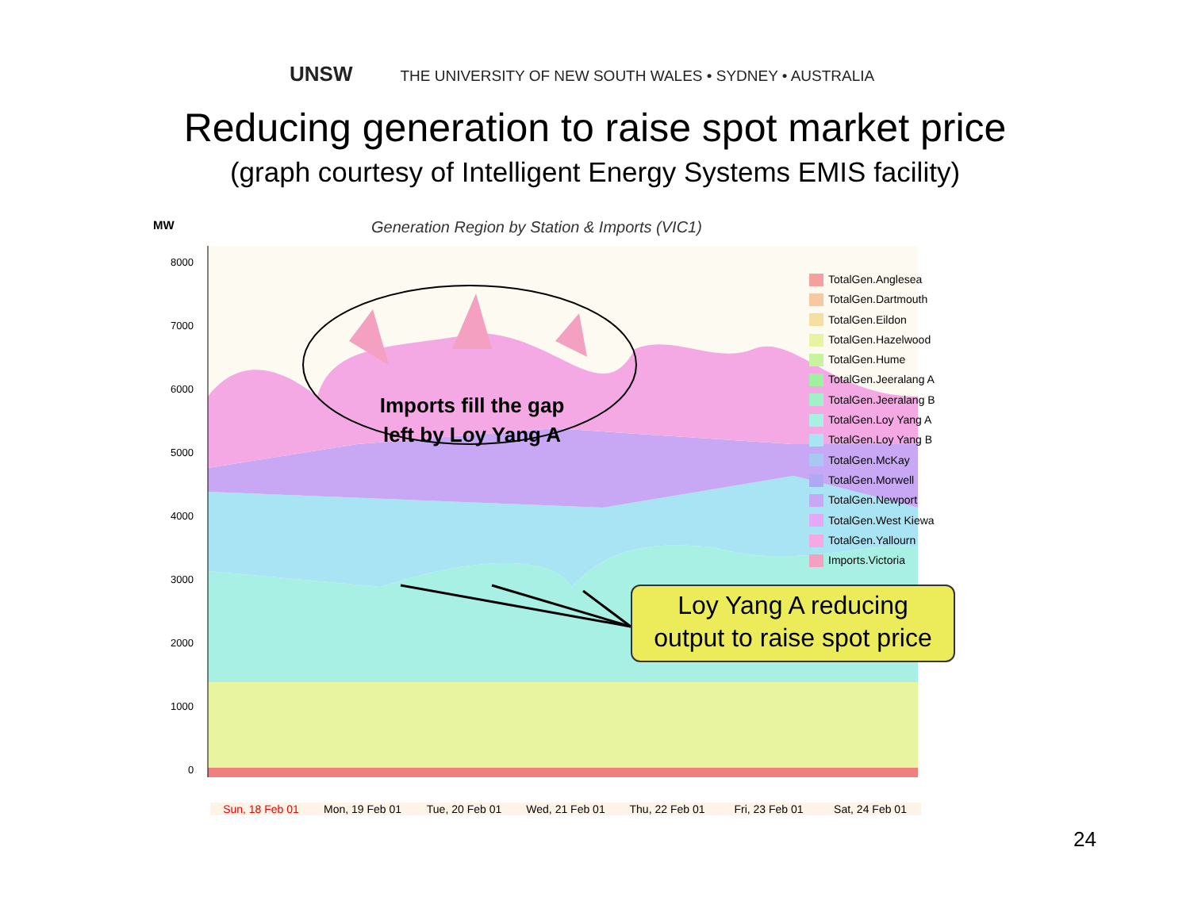UNSW THE UNIVERSITY OF NEW SOUTH WALES • SYDNEY • AUSTRALIA
Reducing generation to raise spot market price
(graph courtesy of Intelligent Energy Systems EMIS facility)
8000
7000
6000
5000
4000
3000
2000
1000
0
MW
Generation Region by Station & Imports (VIC1)
TotalGen.Anglesea
TotalGen.Dartmouth
TotalGen.Eildon
TotalGen.Hazelwood
TotalGen.Hume
TotalGen.Jeeralang A
TotalGen.Jeeralang B
TotalGen.Loy Yang A
TotalGen.Loy Yang B
TotalGen.McKay
TotalGen.Morwell
TotalGen.Newport
TotalGen.West Kiewa
TotalGen.Yallourn
Imports.Victoria
Sun, 18 Feb 01 Mon, 19 Feb 01 Tue, 20 Feb 01 Wed, 21 Feb 01 Thu, 22 Feb 01 Fri, 23 Feb 01 Sat, 24 Feb 01
Imports fill the gap
left by Loy Yang A
Loy Yang A reducing
output to raise spot price
24